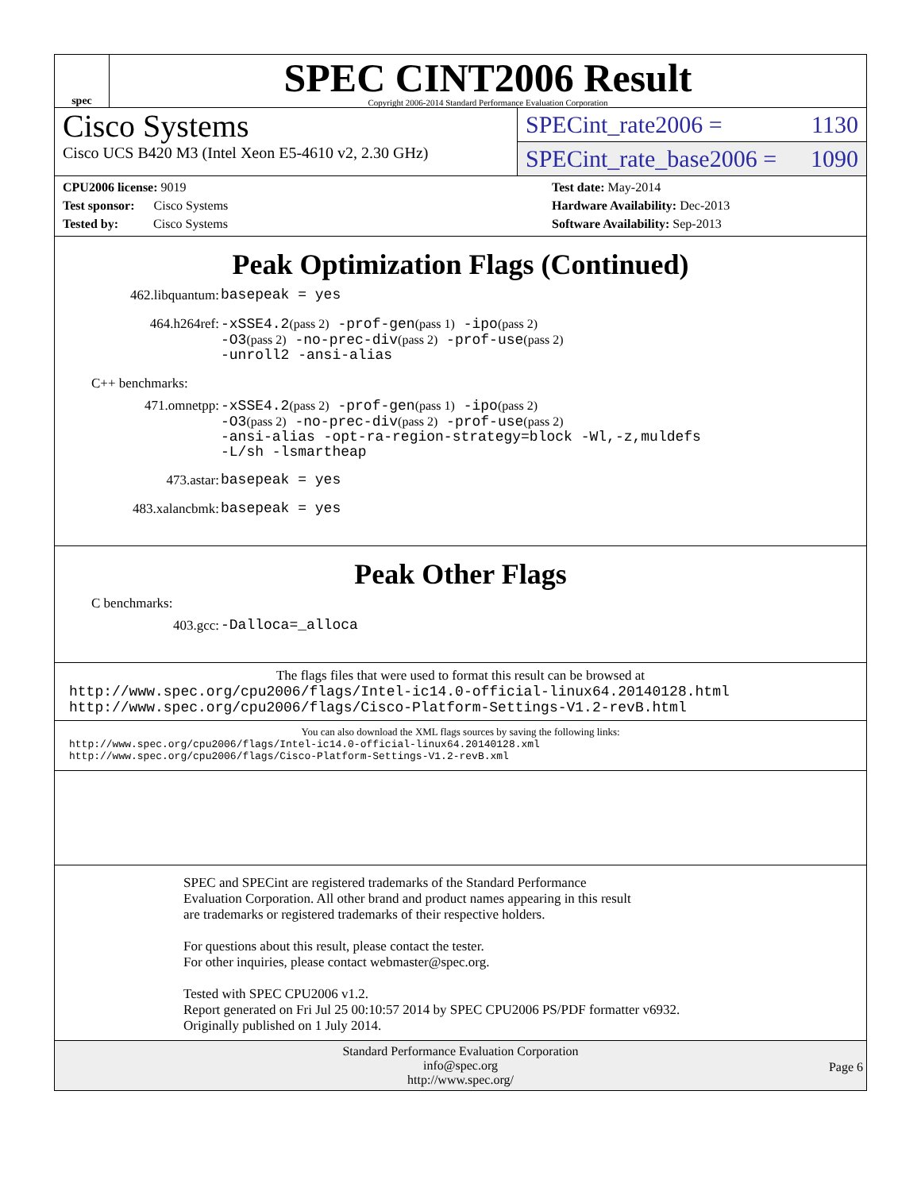spec
SPEC CINT2006 Result
Copyright 2006-2014 Standard Performance Evaluation Corporation
Cisco Systems
Cisco UCS B420 M3 (Intel Xeon E5-4610 v2, 2.30 GHz)
SPECint_rate2006 = 1130
SPECint_rate_base2006 = 1090
CPU2006 license: 9019
Test sponsor: Cisco Systems
Tested by: Cisco Systems
Test date: May-2014
Hardware Availability: Dec-2013
Software Availability: Sep-2013
Peak Optimization Flags (Continued)
462.libquantum:
basepeak = yes
464.h264ref:
-xSSE4.2(pass 2) -prof-gen(pass 1) -ipo(pass 2)
-O3(pass 2) -no-prec-div(pass 2) -prof-use(pass 2)
-unroll2 -ansi-alias
C++ benchmarks:
471.omnetpp:
-xSSE4.2(pass 2) -prof-gen(pass 1) -ipo(pass 2)
-O3(pass 2) -no-prec-div(pass 2) -prof-use(pass 2)
-ansi-alias -opt-ra-region-strategy=block -Wl,-z,muldefs
-L/sh -lsmartheap
473.astar:
basepeak = yes
483.xalancbmk:
basepeak = yes
Peak Other Flags
C benchmarks:
403.gcc:
-Dalloca=_alloca
The flags files that were used to format this result can be browsed at
http://www.spec.org/cpu2006/flags/Intel-ic14.0-official-linux64.20140128.html
http://www.spec.org/cpu2006/flags/Cisco-Platform-Settings-V1.2-revB.html
You can also download the XML flags sources by saving the following links:
http://www.spec.org/cpu2006/flags/Intel-ic14.0-official-linux64.20140128.xml
http://www.spec.org/cpu2006/flags/Cisco-Platform-Settings-V1.2-revB.xml
SPEC and SPECint are registered trademarks of the Standard Performance Evaluation Corporation. All other brand and product names appearing in this result are trademarks or registered trademarks of their respective holders.
For questions about this result, please contact the tester.
For other inquiries, please contact webmaster@spec.org.
Tested with SPEC CPU2006 v1.2.
Report generated on Fri Jul 25 00:10:57 2014 by SPEC CPU2006 PS/PDF formatter v6932.
Originally published on 1 July 2014.
Standard Performance Evaluation Corporation
info@spec.org
http://www.spec.org/
Page 6